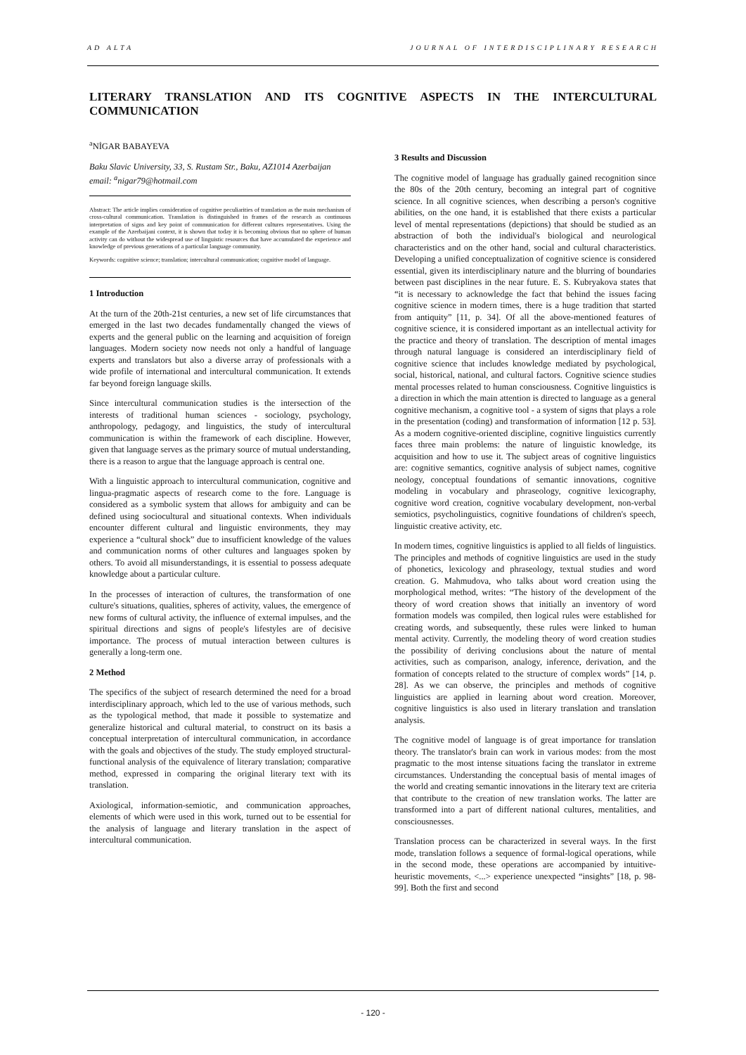AD ALTA JOURNAL OF INTERDISCIPLINARY RESEARCH
LITERARY TRANSLATION AND ITS COGNITIVE ASPECTS IN THE INTERCULTURAL COMMUNICATION
<sup>a</sup> NİGAR BABAYEVA
Baku Slavic University, 33, S. Rustam Str., Baku, AZ1014 Azerbaijan
email: <sup>a</sup>nigar79@hotmail.com
Abstract: The article implies consideration of cognitive peculiarities of translation as the main mechanism of cross-cultural communication. Translation is distinguished in frames of the research as continuous interpretation of signs and key point of communication for different cultures representatives. Using the example of the Azerbaijani context, it is shown that today it is becoming obvious that no sphere of human activity can do without the widespread use of linguistic resources that have accumulated the experience and knowledge of previous generations of a particular language community.
Keywords: cognitive science; translation; intercultural communication; cognitive model of language.
1 Introduction
At the turn of the 20th-21st centuries, a new set of life circumstances that emerged in the last two decades fundamentally changed the views of experts and the general public on the learning and acquisition of foreign languages. Modern society now needs not only a handful of language experts and translators but also a diverse array of professionals with a wide profile of international and intercultural communication. It extends far beyond foreign language skills.
Since intercultural communication studies is the intersection of the interests of traditional human sciences - sociology, psychology, anthropology, pedagogy, and linguistics, the study of intercultural communication is within the framework of each discipline. However, given that language serves as the primary source of mutual understanding, there is a reason to argue that the language approach is central one.
With a linguistic approach to intercultural communication, cognitive and lingua-pragmatic aspects of research come to the fore. Language is considered as a symbolic system that allows for ambiguity and can be defined using sociocultural and situational contexts. When individuals encounter different cultural and linguistic environments, they may experience a “cultural shock” due to insufficient knowledge of the values and communication norms of other cultures and languages spoken by others. To avoid all misunderstandings, it is essential to possess adequate knowledge about a particular culture.
In the processes of interaction of cultures, the transformation of one culture's situations, qualities, spheres of activity, values, the emergence of new forms of cultural activity, the influence of external impulses, and the spiritual directions and signs of people's lifestyles are of decisive importance. The process of mutual interaction between cultures is generally a long-term one.
2 Method
The specifics of the subject of research determined the need for a broad interdisciplinary approach, which led to the use of various methods, such as the typological method, that made it possible to systematize and generalize historical and cultural material, to construct on its basis a conceptual interpretation of intercultural communication, in accordance with the goals and objectives of the study. The study employed structural-functional analysis of the equivalence of literary translation; comparative method, expressed in comparing the original literary text with its translation.
Axiological, information-semiotic, and communication approaches, elements of which were used in this work, turned out to be essential for the analysis of language and literary translation in the aspect of intercultural communication.
3 Results and Discussion
The cognitive model of language has gradually gained recognition since the 80s of the 20th century, becoming an integral part of cognitive science. In all cognitive sciences, when describing a person's cognitive abilities, on the one hand, it is established that there exists a particular level of mental representations (depictions) that should be studied as an abstraction of both the individual's biological and neurological characteristics and on the other hand, social and cultural characteristics. Developing a unified conceptualization of cognitive science is considered essential, given its interdisciplinary nature and the blurring of boundaries between past disciplines in the near future. E. S. Kubryakova states that “it is necessary to acknowledge the fact that behind the issues facing cognitive science in modern times, there is a huge tradition that started from antiquity” [11, p. 34]. Of all the above-mentioned features of cognitive science, it is considered important as an intellectual activity for the practice and theory of translation. The description of mental images through natural language is considered an interdisciplinary field of cognitive science that includes knowledge mediated by psychological, social, historical, national, and cultural factors. Cognitive science studies mental processes related to human consciousness. Cognitive linguistics is a direction in which the main attention is directed to language as a general cognitive mechanism, a cognitive tool - a system of signs that plays a role in the presentation (coding) and transformation of information [12 p. 53]. As a modern cognitive-oriented discipline, cognitive linguistics currently faces three main problems: the nature of linguistic knowledge, its acquisition and how to use it. The subject areas of cognitive linguistics are: cognitive semantics, cognitive analysis of subject names, cognitive neology, conceptual foundations of semantic innovations, cognitive modeling in vocabulary and phraseology, cognitive lexicography, cognitive word creation, cognitive vocabulary development, non-verbal semiotics, psycholinguistics, cognitive foundations of children's speech, linguistic creative activity, etc.
In modern times, cognitive linguistics is applied to all fields of linguistics. The principles and methods of cognitive linguistics are used in the study of phonetics, lexicology and phraseology, textual studies and word creation. G. Mahmudova, who talks about word creation using the morphological method, writes: “The history of the development of the theory of word creation shows that initially an inventory of word formation models was compiled, then logical rules were established for creating words, and subsequently, these rules were linked to human mental activity. Currently, the modeling theory of word creation studies the possibility of deriving conclusions about the nature of mental activities, such as comparison, analogy, inference, derivation, and the formation of concepts related to the structure of complex words” [14, p. 28]. As we can observe, the principles and methods of cognitive linguistics are applied in learning about word creation. Moreover, cognitive linguistics is also used in literary translation and translation analysis.
The cognitive model of language is of great importance for translation theory. The translator's brain can work in various modes: from the most pragmatic to the most intense situations facing the translator in extreme circumstances. Understanding the conceptual basis of mental images of the world and creating semantic innovations in the literary text are criteria that contribute to the creation of new translation works. The latter are transformed into a part of different national cultures, mentalities, and consciousnesses.
Translation process can be characterized in several ways. In the first mode, translation follows a sequence of formal-logical operations, while in the second mode, these operations are accompanied by intuitive-heuristic movements, <...> experience unexpected “insights” [18, p. 98-99]. Both the first and second
- 120 -